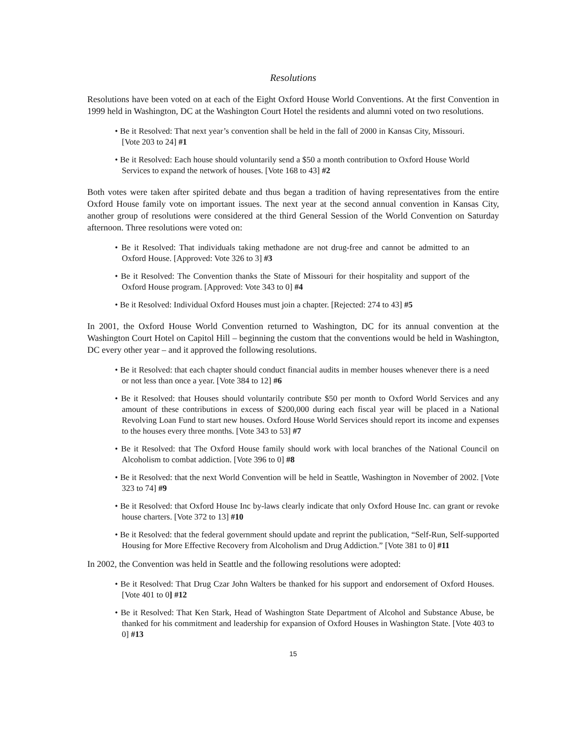Resolutions
Resolutions have been voted on at each of the Eight Oxford House World Conventions. At the first Convention in 1999 held in Washington, DC at the Washington Court Hotel the residents and alumni voted on two resolutions.
• Be it Resolved: That next year’s convention shall be held in the fall of 2000 in Kansas City, Missouri. [Vote 203 to 24] #1
• Be it Resolved: Each house should voluntarily send a $50 a month contribution to Oxford House World Services to expand the network of houses. [Vote 168 to 43] #2
Both votes were taken after spirited debate and thus began a tradition of having representatives from the entire Oxford House family vote on important issues. The next year at the second annual convention in Kansas City, another group of resolutions were considered at the third General Session of the World Convention on Saturday afternoon. Three resolutions were voted on:
• Be it Resolved: That individuals taking methadone are not drug-free and cannot be admitted to an Oxford House. [Approved: Vote 326 to 3] #3
• Be it Resolved: The Convention thanks the State of Missouri for their hospitality and support of the Oxford House program. [Approved: Vote 343 to 0] #4
• Be it Resolved: Individual Oxford Houses must join a chapter. [Rejected: 274 to 43] #5
In 2001, the Oxford House World Convention returned to Washington, DC for its annual convention at the Washington Court Hotel on Capitol Hill – beginning the custom that the conventions would be held in Washington, DC every other year – and it approved the following resolutions.
• Be it Resolved: that each chapter should conduct financial audits in member houses whenever there is a need or not less than once a year. [Vote 384 to 12] #6
• Be it Resolved: that Houses should voluntarily contribute $50 per month to Oxford World Services and any amount of these contributions in excess of $200,000 during each fiscal year will be placed in a National Revolving Loan Fund to start new houses. Oxford House World Services should report its income and expenses to the houses every three months. [Vote 343 to 53] #7
• Be it Resolved: that The Oxford House family should work with local branches of the National Council on Alcoholism to combat addiction. [Vote 396 to 0] #8
• Be it Resolved: that the next World Convention will be held in Seattle, Washington in November of 2002. [Vote 323 to 74] #9
• Be it Resolved: that Oxford House Inc by-laws clearly indicate that only Oxford House Inc. can grant or revoke house charters. [Vote 372 to 13] #10
• Be it Resolved: that the federal government should update and reprint the publication, “Self-Run, Self-supported Housing for More Effective Recovery from Alcoholism and Drug Addiction.” [Vote 381 to 0] #11
In 2002, the Convention was held in Seattle and the following resolutions were adopted:
• Be it Resolved: That Drug Czar John Walters be thanked for his support and endorsement of Oxford Houses. [Vote 401 to 0] #12
• Be it Resolved: That Ken Stark, Head of Washington State Department of Alcohol and Substance Abuse, be thanked for his commitment and leadership for expansion of Oxford Houses in Washington State. [Vote 403 to 0] #13
15